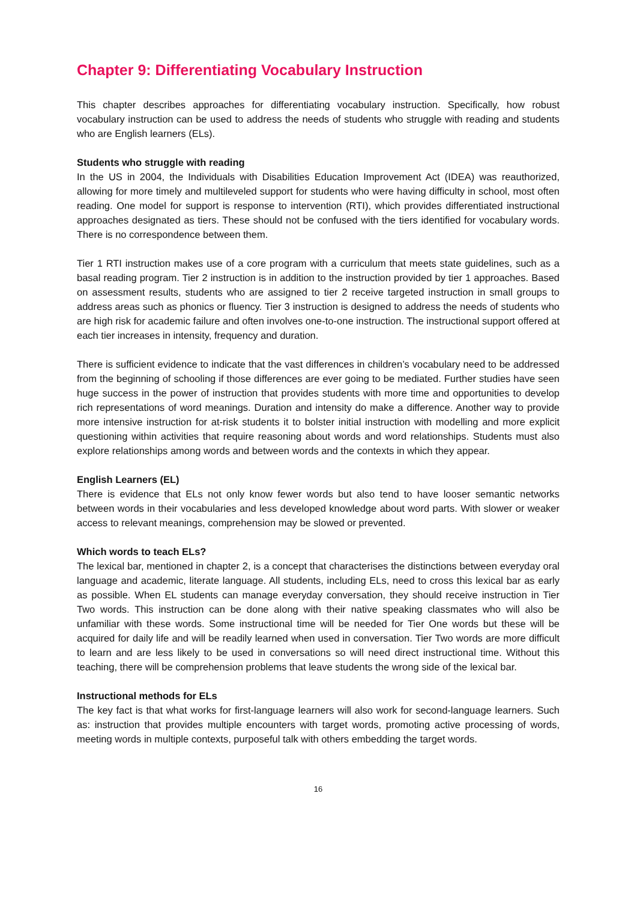Chapter 9: Differentiating Vocabulary Instruction
This chapter describes approaches for differentiating vocabulary instruction. Specifically, how robust vocabulary instruction can be used to address the needs of students who struggle with reading and students who are English learners (ELs).
Students who struggle with reading
In the US in 2004, the Individuals with Disabilities Education Improvement Act (IDEA) was reauthorized, allowing for more timely and multileveled support for students who were having difficulty in school, most often reading. One model for support is response to intervention (RTI), which provides differentiated instructional approaches designated as tiers. These should not be confused with the tiers identified for vocabulary words. There is no correspondence between them.
Tier 1 RTI instruction makes use of a core program with a curriculum that meets state guidelines, such as a basal reading program. Tier 2 instruction is in addition to the instruction provided by tier 1 approaches. Based on assessment results, students who are assigned to tier 2 receive targeted instruction in small groups to address areas such as phonics or fluency. Tier 3 instruction is designed to address the needs of students who are high risk for academic failure and often involves one-to-one instruction. The instructional support offered at each tier increases in intensity, frequency and duration.
There is sufficient evidence to indicate that the vast differences in children’s vocabulary need to be addressed from the beginning of schooling if those differences are ever going to be mediated. Further studies have seen huge success in the power of instruction that provides students with more time and opportunities to develop rich representations of word meanings. Duration and intensity do make a difference. Another way to provide more intensive instruction for at-risk students it to bolster initial instruction with modelling and more explicit questioning within activities that require reasoning about words and word relationships. Students must also explore relationships among words and between words and the contexts in which they appear.
English Learners (EL)
There is evidence that ELs not only know fewer words but also tend to have looser semantic networks between words in their vocabularies and less developed knowledge about word parts. With slower or weaker access to relevant meanings, comprehension may be slowed or prevented.
Which words to teach ELs?
The lexical bar, mentioned in chapter 2, is a concept that characterises the distinctions between everyday oral language and academic, literate language. All students, including ELs, need to cross this lexical bar as early as possible. When EL students can manage everyday conversation, they should receive instruction in Tier Two words. This instruction can be done along with their native speaking classmates who will also be unfamiliar with these words. Some instructional time will be needed for Tier One words but these will be acquired for daily life and will be readily learned when used in conversation. Tier Two words are more difficult to learn and are less likely to be used in conversations so will need direct instructional time. Without this teaching, there will be comprehension problems that leave students the wrong side of the lexical bar.
Instructional methods for ELs
The key fact is that what works for first-language learners will also work for second-language learners. Such as: instruction that provides multiple encounters with target words, promoting active processing of words, meeting words in multiple contexts, purposeful talk with others embedding the target words.
16